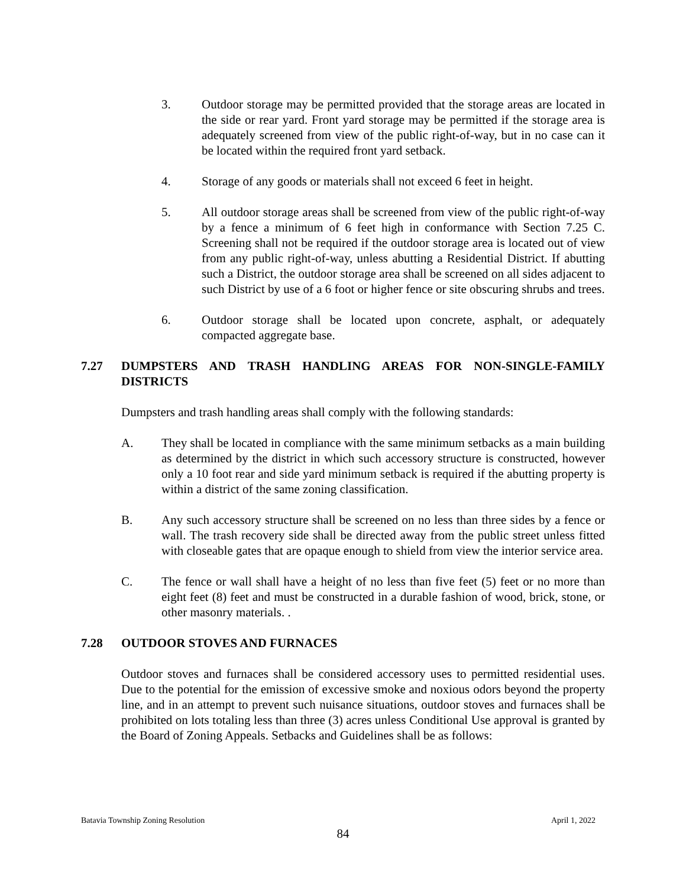3. Outdoor storage may be permitted provided that the storage areas are located in the side or rear yard. Front yard storage may be permitted if the storage area is adequately screened from view of the public right-of-way, but in no case can it be located within the required front yard setback.
4. Storage of any goods or materials shall not exceed 6 feet in height.
5. All outdoor storage areas shall be screened from view of the public right-of-way by a fence a minimum of 6 feet high in conformance with Section 7.25 C. Screening shall not be required if the outdoor storage area is located out of view from any public right-of-way, unless abutting a Residential District. If abutting such a District, the outdoor storage area shall be screened on all sides adjacent to such District by use of a 6 foot or higher fence or site obscuring shrubs and trees.
6. Outdoor storage shall be located upon concrete, asphalt, or adequately compacted aggregate base.
7.27 DUMPSTERS AND TRASH HANDLING AREAS FOR NON-SINGLE-FAMILY DISTRICTS
Dumpsters and trash handling areas shall comply with the following standards:
A. They shall be located in compliance with the same minimum setbacks as a main building as determined by the district in which such accessory structure is constructed, however only a 10 foot rear and side yard minimum setback is required if the abutting property is within a district of the same zoning classification.
B. Any such accessory structure shall be screened on no less than three sides by a fence or wall. The trash recovery side shall be directed away from the public street unless fitted with closeable gates that are opaque enough to shield from view the interior service area.
C. The fence or wall shall have a height of no less than five feet (5) feet or no more than eight feet (8) feet and must be constructed in a durable fashion of wood, brick, stone, or other masonry materials. .
7.28 OUTDOOR STOVES AND FURNACES
Outdoor stoves and furnaces shall be considered accessory uses to permitted residential uses. Due to the potential for the emission of excessive smoke and noxious odors beyond the property line, and in an attempt to prevent such nuisance situations, outdoor stoves and furnaces shall be prohibited on lots totaling less than three (3) acres unless Conditional Use approval is granted by the Board of Zoning Appeals. Setbacks and Guidelines shall be as follows:
Batavia Township Zoning Resolution April 1, 2022
84